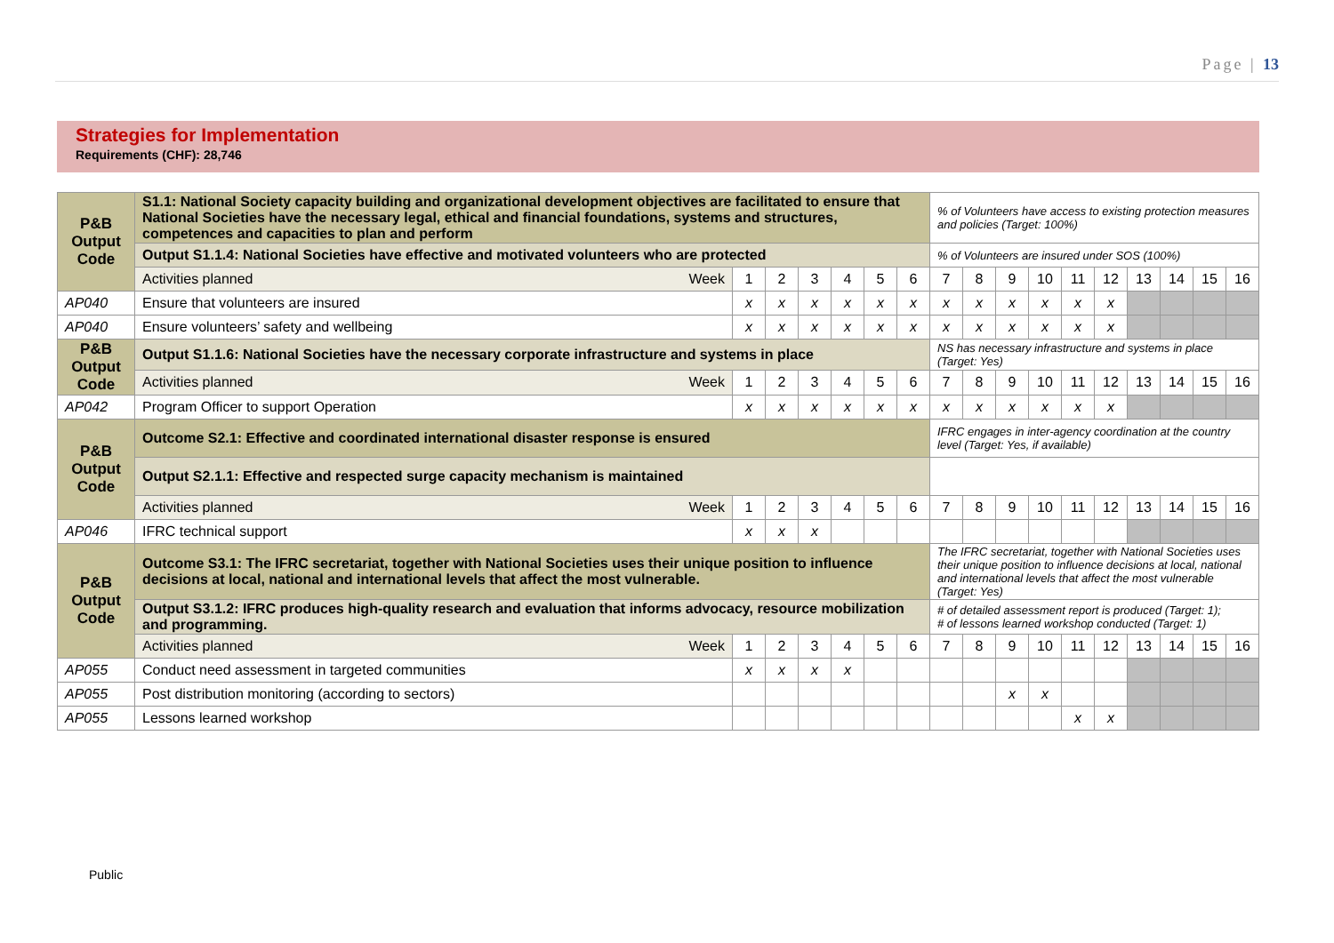Page | 13
Strategies for Implementation
Requirements (CHF): 28,746
| P&B Output Code | S1.1: National Society capacity building and organizational development objectives are facilitated to ensure that National Societies have the necessary legal, ethical and financial foundations, systems and structures, competences and capacities to plan and perform | | | | | | | % of Volunteers have access to existing protection measures and policies (Target: 100%) | | | | | | | | | |
| | Output S1.1.4: National Societies have effective and motivated volunteers who are protected | | | | | | | % of Volunteers are insured under SOS (100%) | | | | | | | | | |
| | Activities planned Week | 1 | 2 | 3 | 4 | 5 | 6 | 7 | 8 | 9 | 10 | 11 | 12 | 13 | 14 | 15 | 16 |
| AP040 | Ensure that volunteers are insured | x | x | x | x | x | x | x | x | x | x | x | x | | | | |
| AP040 | Ensure volunteers’ safety and wellbeing | x | x | x | x | x | x | x | x | x | x | x | x | | | | |
| P&B Output Code | Output S1.1.6: National Societies have the necessary corporate infrastructure and systems in place | | | | | | | NS has necessary infrastructure and systems in place (Target: Yes) | | | | | | | | | |
| | Activities planned Week | 1 | 2 | 3 | 4 | 5 | 6 | 7 | 8 | 9 | 10 | 11 | 12 | 13 | 14 | 15 | 16 |
| AP042 | Program Officer to support Operation | x | x | x | x | x | x | x | x | x | x | x | x | | | | |
| P&B Output Code | Outcome S2.1: Effective and coordinated international disaster response is ensured | | | | | | | IFRC engages in inter-agency coordination at the country level (Target: Yes, if available) | | | | | | | | | |
| | Output S2.1.1: Effective and respected surge capacity mechanism is maintained | | | | | | | | | | | | | | | | |
| | Activities planned Week | 1 | 2 | 3 | 4 | 5 | 6 | 7 | 8 | 9 | 10 | 11 | 12 | 13 | 14 | 15 | 16 |
| AP046 | IFRC technical support | x | x | x | | | | | | | | | | | | | |
| P&B Output Code | Outcome S3.1: The IFRC secretariat, together with National Societies uses their unique position to influence decisions at local, national and international levels that affect the most vulnerable. | | | | | | | The IFRC secretariat, together with National Societies uses their unique position to influence decisions at local, national and international levels that affect the most vulnerable (Target: Yes) | | | | | | | | | |
| | Output S3.1.2: IFRC produces high-quality research and evaluation that informs advocacy, resource mobilization and programming. | | | | | | | # of detailed assessment report is produced (Target: 1); # of lessons learned workshop conducted (Target: 1) | | | | | | | | | |
| | Activities planned Week | 1 | 2 | 3 | 4 | 5 | 6 | 7 | 8 | 9 | 10 | 11 | 12 | 13 | 14 | 15 | 16 |
| AP055 | Conduct need assessment in targeted communities | x | x | x | x | | | | | | | | | | | | |
| AP055 | Post distribution monitoring (according to sectors) | | | | | | | | | x | x | | | | | | |
| AP055 | Lessons learned workshop | | | | | | | | | | | x | x | | | | |
Public